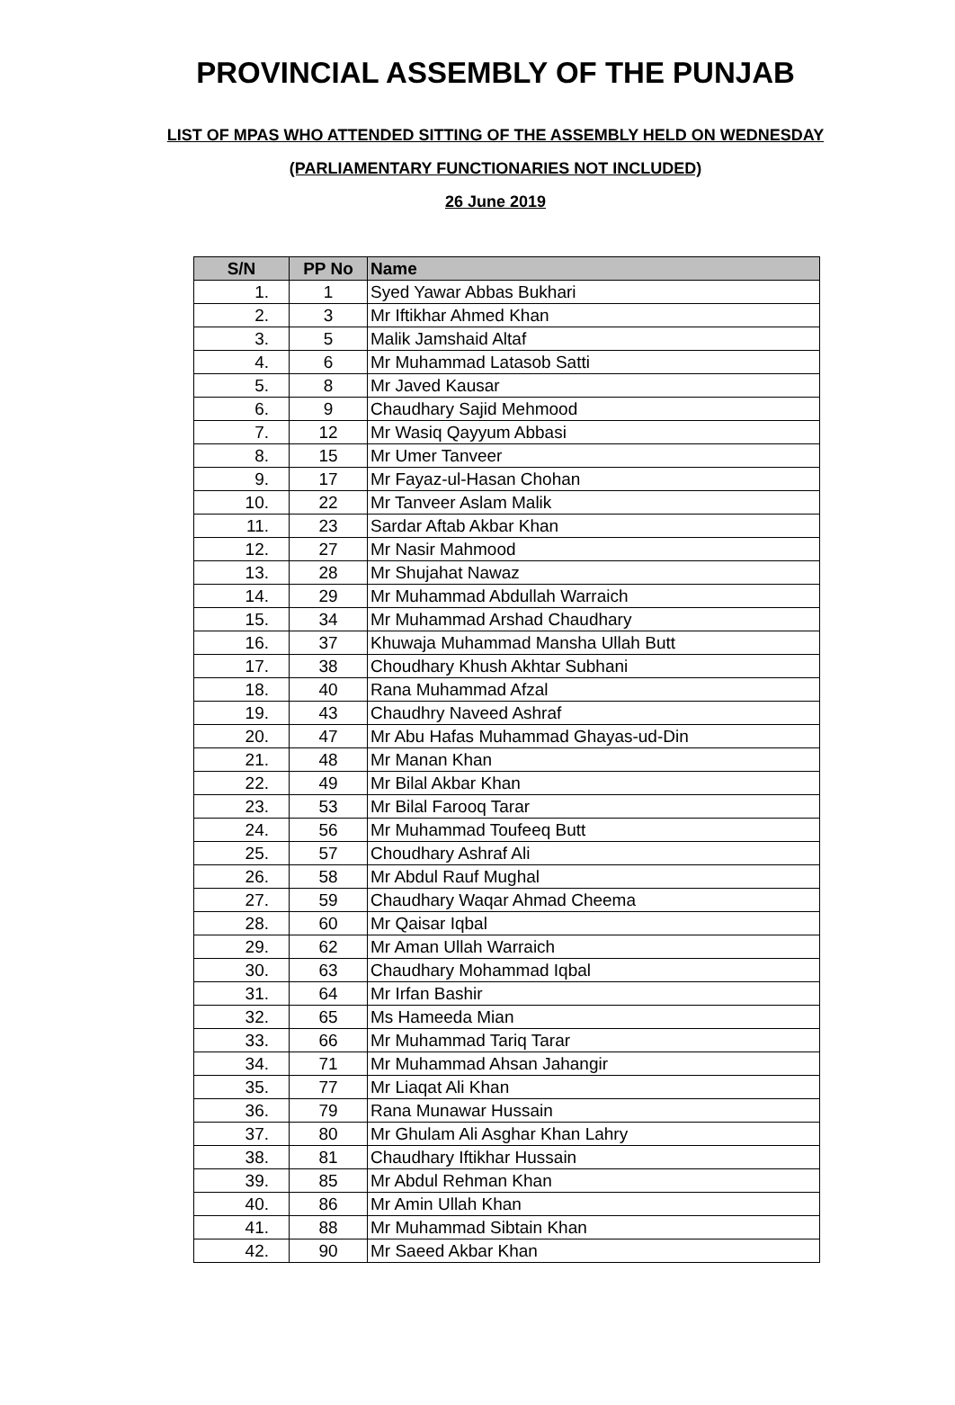PROVINCIAL ASSEMBLY OF THE PUNJAB
LIST OF MPAS WHO ATTENDED SITTING OF THE ASSEMBLY HELD ON WEDNESDAY
(PARLIAMENTARY FUNCTIONARIES NOT INCLUDED)
26 June 2019
| S/N | PP No | Name |
| --- | --- | --- |
| 1. | 1 | Syed Yawar Abbas Bukhari |
| 2. | 3 | Mr Iftikhar Ahmed Khan |
| 3. | 5 | Malik Jamshaid Altaf |
| 4. | 6 | Mr Muhammad Latasob Satti |
| 5. | 8 | Mr Javed Kausar |
| 6. | 9 | Chaudhary Sajid Mehmood |
| 7. | 12 | Mr Wasiq Qayyum Abbasi |
| 8. | 15 | Mr Umer Tanveer |
| 9. | 17 | Mr Fayaz-ul-Hasan Chohan |
| 10. | 22 | Mr Tanveer Aslam Malik |
| 11. | 23 | Sardar Aftab Akbar Khan |
| 12. | 27 | Mr Nasir Mahmood |
| 13. | 28 | Mr Shujahat Nawaz |
| 14. | 29 | Mr Muhammad Abdullah Warraich |
| 15. | 34 | Mr Muhammad Arshad Chaudhary |
| 16. | 37 | Khuwaja Muhammad Mansha Ullah Butt |
| 17. | 38 | Choudhary Khush Akhtar Subhani |
| 18. | 40 | Rana Muhammad Afzal |
| 19. | 43 | Chaudhry Naveed Ashraf |
| 20. | 47 | Mr Abu Hafas Muhammad Ghayas-ud-Din |
| 21. | 48 | Mr Manan Khan |
| 22. | 49 | Mr Bilal Akbar Khan |
| 23. | 53 | Mr Bilal Farooq Tarar |
| 24. | 56 | Mr Muhammad Toufeeq Butt |
| 25. | 57 | Choudhary Ashraf Ali |
| 26. | 58 | Mr Abdul Rauf Mughal |
| 27. | 59 | Chaudhary Waqar Ahmad Cheema |
| 28. | 60 | Mr Qaisar Iqbal |
| 29. | 62 | Mr Aman Ullah Warraich |
| 30. | 63 | Chaudhary Mohammad Iqbal |
| 31. | 64 | Mr Irfan Bashir |
| 32. | 65 | Ms Hameeda Mian |
| 33. | 66 | Mr Muhammad Tariq Tarar |
| 34. | 71 | Mr Muhammad Ahsan Jahangir |
| 35. | 77 | Mr Liaqat Ali Khan |
| 36. | 79 | Rana Munawar Hussain |
| 37. | 80 | Mr Ghulam Ali Asghar Khan Lahry |
| 38. | 81 | Chaudhary Iftikhar Hussain |
| 39. | 85 | Mr Abdul Rehman Khan |
| 40. | 86 | Mr Amin Ullah Khan |
| 41. | 88 | Mr Muhammad Sibtain Khan |
| 42. | 90 | Mr Saeed Akbar Khan |